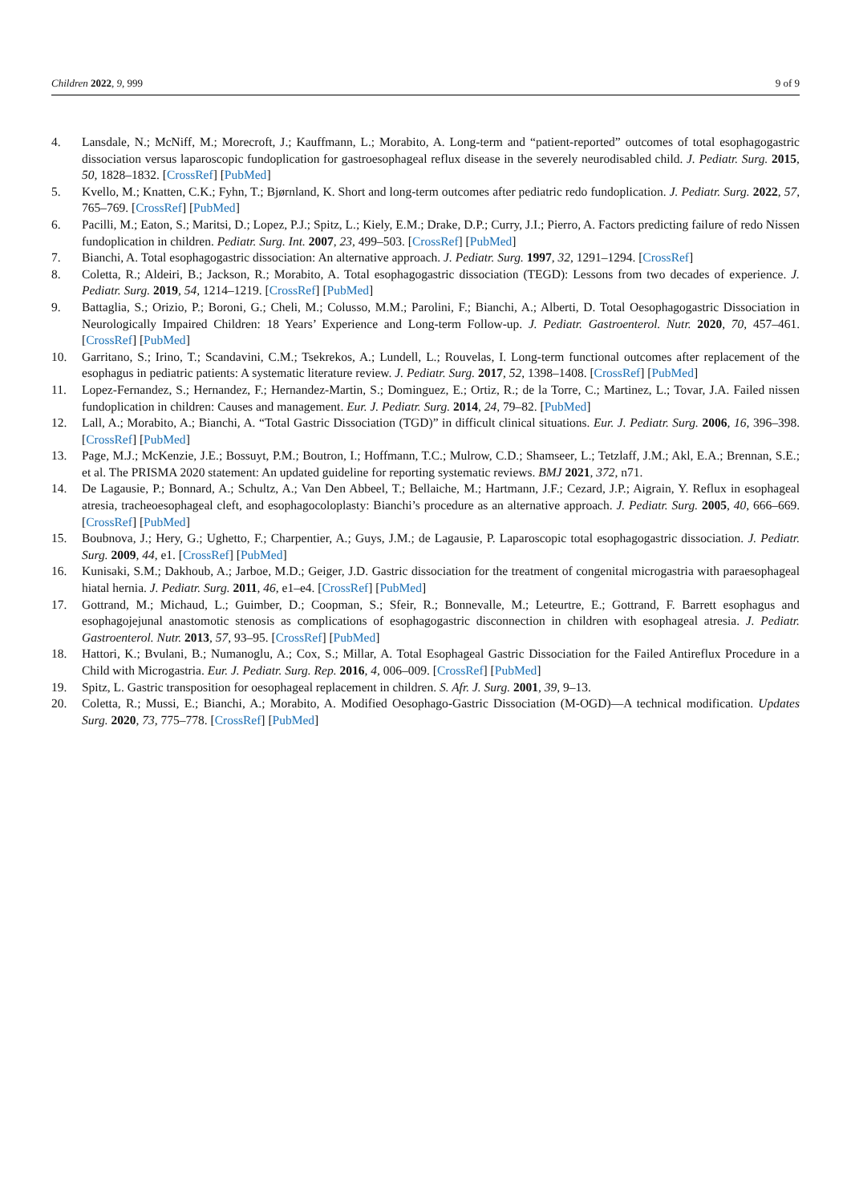Children 2022, 9, 999 9 of 9
4. Lansdale, N.; McNiff, M.; Morecroft, J.; Kauffmann, L.; Morabito, A. Long-term and “patient-reported” outcomes of total esophagogastric dissociation versus laparoscopic fundoplication for gastroesophageal reflux disease in the severely neurodisabled child. J. Pediatr. Surg. 2015, 50, 1828–1832. [CrossRef] [PubMed]
5. Kvello, M.; Knatten, C.K.; Fyhn, T.; Bjørnland, K. Short and long-term outcomes after pediatric redo fundoplication. J. Pediatr. Surg. 2022, 57, 765–769. [CrossRef] [PubMed]
6. Pacilli, M.; Eaton, S.; Maritsi, D.; Lopez, P.J.; Spitz, L.; Kiely, E.M.; Drake, D.P.; Curry, J.I.; Pierro, A. Factors predicting failure of redo Nissen fundoplication in children. Pediatr. Surg. Int. 2007, 23, 499–503. [CrossRef] [PubMed]
7. Bianchi, A. Total esophagogastric dissociation: An alternative approach. J. Pediatr. Surg. 1997, 32, 1291–1294. [CrossRef]
8. Coletta, R.; Aldeiri, B.; Jackson, R.; Morabito, A. Total esophagogastric dissociation (TEGD): Lessons from two decades of experience. J. Pediatr. Surg. 2019, 54, 1214–1219. [CrossRef] [PubMed]
9. Battaglia, S.; Orizio, P.; Boroni, G.; Cheli, M.; Colusso, M.M.; Parolini, F.; Bianchi, A.; Alberti, D. Total Oesophagogastric Dissociation in Neurologically Impaired Children: 18 Years’ Experience and Long-term Follow-up. J. Pediatr. Gastroenterol. Nutr. 2020, 70, 457–461. [CrossRef] [PubMed]
10. Garritano, S.; Irino, T.; Scandavini, C.M.; Tsekrekos, A.; Lundell, L.; Rouvelas, I. Long-term functional outcomes after replacement of the esophagus in pediatric patients: A systematic literature review. J. Pediatr. Surg. 2017, 52, 1398–1408. [CrossRef] [PubMed]
11. Lopez-Fernandez, S.; Hernandez, F.; Hernandez-Martin, S.; Dominguez, E.; Ortiz, R.; de la Torre, C.; Martinez, L.; Tovar, J.A. Failed nissen fundoplication in children: Causes and management. Eur. J. Pediatr. Surg. 2014, 24, 79–82. [PubMed]
12. Lall, A.; Morabito, A.; Bianchi, A. “Total Gastric Dissociation (TGD)” in difficult clinical situations. Eur. J. Pediatr. Surg. 2006, 16, 396–398. [CrossRef] [PubMed]
13. Page, M.J.; McKenzie, J.E.; Bossuyt, P.M.; Boutron, I.; Hoffmann, T.C.; Mulrow, C.D.; Shamseer, L.; Tetzlaff, J.M.; Akl, E.A.; Brennan, S.E.; et al. The PRISMA 2020 statement: An updated guideline for reporting systematic reviews. BMJ 2021, 372, n71.
14. De Lagausie, P.; Bonnard, A.; Schultz, A.; Van Den Abbeel, T.; Bellaiche, M.; Hartmann, J.F.; Cezard, J.P.; Aigrain, Y. Reflux in esophageal atresia, tracheoesophageal cleft, and esophagocoloplasty: Bianchi’s procedure as an alternative approach. J. Pediatr. Surg. 2005, 40, 666–669. [CrossRef] [PubMed]
15. Boubnova, J.; Hery, G.; Ughetto, F.; Charpentier, A.; Guys, J.M.; de Lagausie, P. Laparoscopic total esophagogastric dissociation. J. Pediatr. Surg. 2009, 44, e1. [CrossRef] [PubMed]
16. Kunisaki, S.M.; Dakhoub, A.; Jarboe, M.D.; Geiger, J.D. Gastric dissociation for the treatment of congenital microgastria with paraesophageal hiatal hernia. J. Pediatr. Surg. 2011, 46, e1–e4. [CrossRef] [PubMed]
17. Gottrand, M.; Michaud, L.; Guimber, D.; Coopman, S.; Sfeir, R.; Bonnevalle, M.; Leteurtre, E.; Gottrand, F. Barrett esophagus and esophagojejunal anastomotic stenosis as complications of esophagogastric disconnection in children with esophageal atresia. J. Pediatr. Gastroenterol. Nutr. 2013, 57, 93–95. [CrossRef] [PubMed]
18. Hattori, K.; Bvulani, B.; Numanoglu, A.; Cox, S.; Millar, A. Total Esophageal Gastric Dissociation for the Failed Antireflux Procedure in a Child with Microgastria. Eur. J. Pediatr. Surg. Rep. 2016, 4, 006–009. [CrossRef] [PubMed]
19. Spitz, L. Gastric transposition for oesophageal replacement in children. S. Afr. J. Surg. 2001, 39, 9–13.
20. Coletta, R.; Mussi, E.; Bianchi, A.; Morabito, A. Modified Oesophago-Gastric Dissociation (M-OGD)—A technical modification. Updates Surg. 2020, 73, 775–778. [CrossRef] [PubMed]